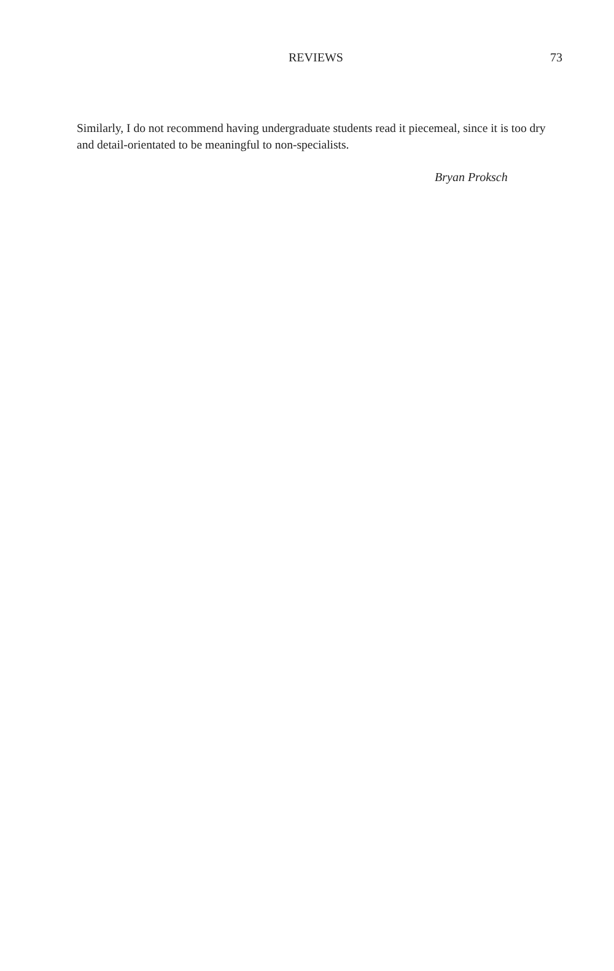REVIEWS 73
Similarly, I do not recommend having undergraduate students read it piecemeal, since it is too dry and detail-orientated to be meaningful to non-specialists.
Bryan Proksch